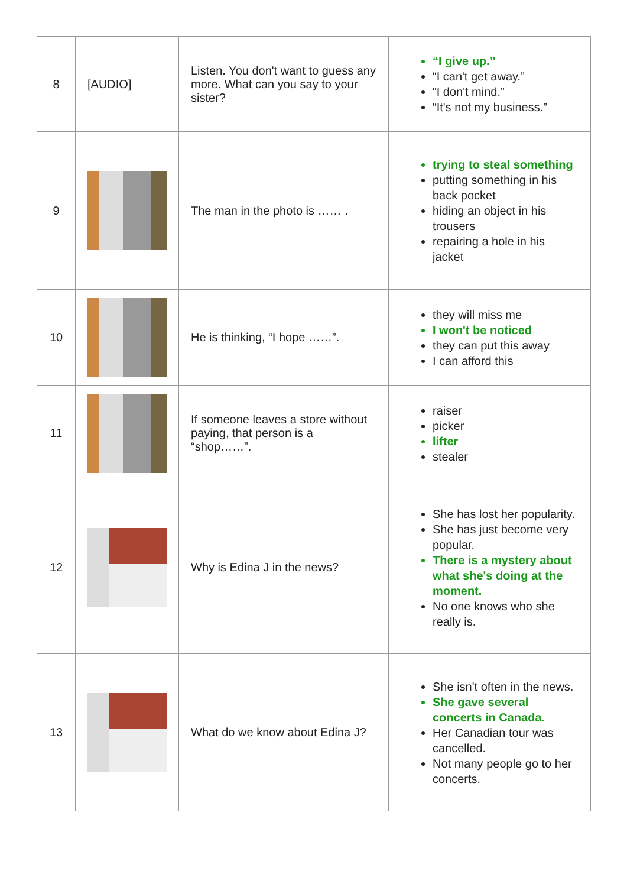| 8 | [AUDIO] | Listen. You don't want to guess any more. What can you say to your sister? | “I give up.” “I can't get away.” “I don't mind.” “It's not my business.” |
| 9 | | The man in the photo is …… . | trying to steal something putting something in his back pocket hiding an object in his trousers repairing a hole in his jacket |
| 10 | | He is thinking, “I hope ……”. | they will miss me I won't be noticed they can put this away I can afford this |
| 11 | | If someone leaves a store without paying, that person is a “shop……”. | raiser picker lifter stealer |
| 12 | | Why is Edina J in the news? | She has lost her popularity. She has just become very popular. There is a mystery about what she's doing at the moment. No one knows who she really is. |
| 13 | | What do we know about Edina J? | She isn't often in the news. She gave several concerts in Canada. Her Canadian tour was cancelled. Not many people go to her concerts. |